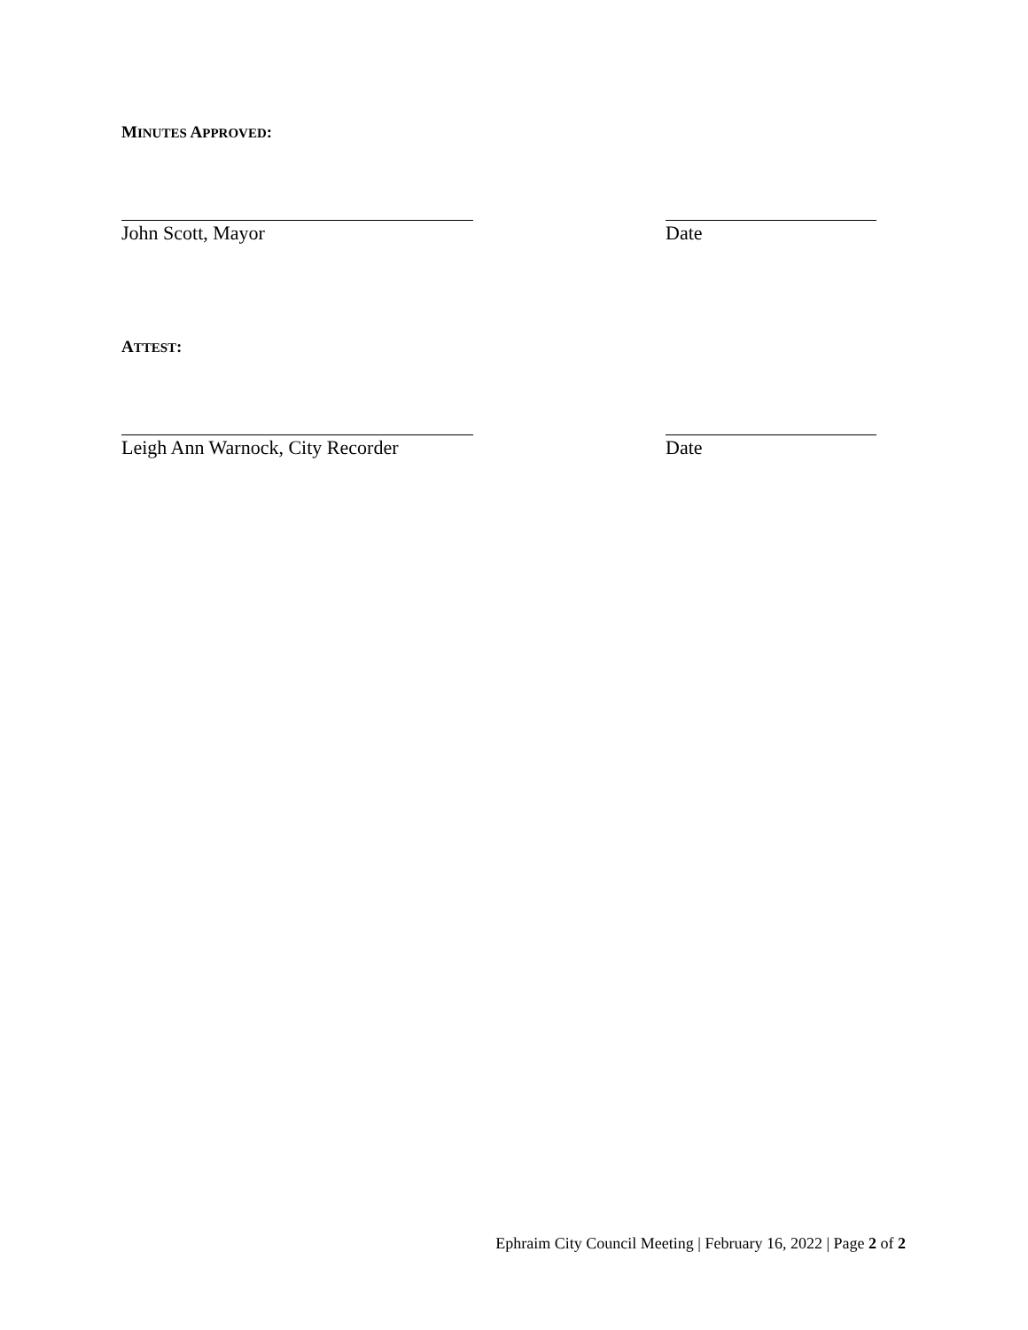MINUTES APPROVED:
John Scott, Mayor Date
ATTEST:
Leigh Ann Warnock, City Recorder
Date
Ephraim City Council Meeting | February 16, 2022 | Page 2 of 2